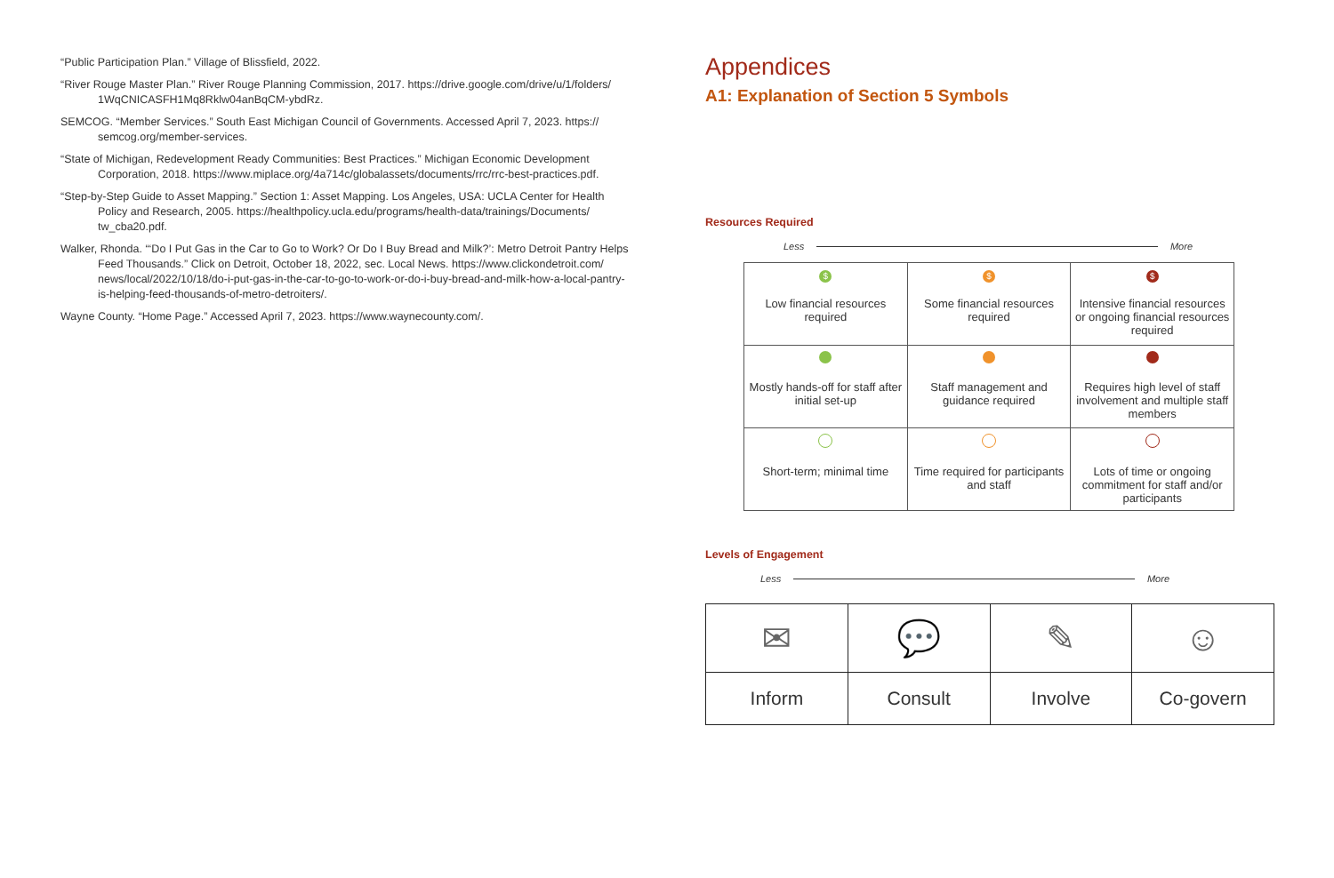“Public Participation Plan.” Village of Blissfield, 2022.
“River Rouge Master Plan.” River Rouge Planning Commission, 2017. https://drive.google.com/drive/u/1/folders/ 1WqCNICASFH1Mq8Rklw04anBqCM-ybdRz.
SEMCOG. “Member Services.” South East Michigan Council of Governments. Accessed April 7, 2023. https:// semcog.org/member-services.
“State of Michigan, Redevelopment Ready Communities: Best Practices.” Michigan Economic Development Corporation, 2018. https://www.miplace.org/4a714c/globalassets/documents/rrc/rrc-best-practices.pdf.
“Step-by-Step Guide to Asset Mapping.” Section 1: Asset Mapping. Los Angeles, USA: UCLA Center for Health Policy and Research, 2005. https://healthpolicy.ucla.edu/programs/health-data/trainings/Documents/ tw_cba20.pdf.
Walker, Rhonda. “‘Do I Put Gas in the Car to Go to Work? Or Do I Buy Bread and Milk?’: Metro Detroit Pantry Helps Feed Thousands.” Click on Detroit, October 18, 2022, sec. Local News. https://www.clickondetroit.com/ news/local/2022/10/18/do-i-put-gas-in-the-car-to-go-to-work-or-do-i-buy-bread-and-milk-how-a-local-pantry-is-helping-feed-thousands-of-metro-detroiters/.
Wayne County. “Home Page.” Accessed April 7, 2023. https://www.waynecounty.com/.
Appendices
A1: Explanation of Section 5 Symbols
Resources Required
Less More
| $ Low financial resources required | $ Some financial resources required | $ Intensive financial resources or ongoing financial resources required |
| Mostly hands-off for staff after initial set-up | Staff management and guidance required | Requires high level of staff involvement and multiple staff members |
| Short-term; minimal time | Time required for participants and staff | Lots of time or ongoing commitment for staff and/or participants |
Levels of Engagement
Less More
| ✉ | 💬 | ✎ | ☺ |
| Inform | Consult | Involve | Co-govern |